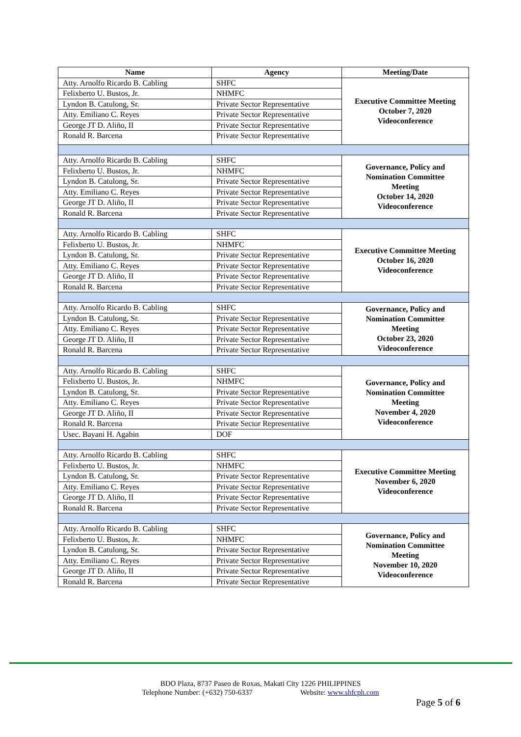| Name | Agency | Meeting/Date |
| --- | --- | --- |
| Atty. Arnolfo Ricardo B. Cabling | SHFC | Executive Committee Meeting October 7, 2020 Videoconference |
| Felixberto U. Bustos, Jr. | NHMFC | |
| Lyndon B. Catulong, Sr. | Private Sector Representative | |
| Atty. Emiliano C. Reyes | Private Sector Representative | |
| George JT D. Aliño, II | Private Sector Representative | |
| Ronald R. Barcena | Private Sector Representative | |
| Atty. Arnolfo Ricardo B. Cabling | SHFC | Governance, Policy and Nomination Committee Meeting October 14, 2020 Videoconference |
| Felixberto U. Bustos, Jr. | NHMFC | |
| Lyndon B. Catulong, Sr. | Private Sector Representative | |
| Atty. Emiliano C. Reyes | Private Sector Representative | |
| George JT D. Aliño, II | Private Sector Representative | |
| Ronald R. Barcena | Private Sector Representative | |
| Atty. Arnolfo Ricardo B. Cabling | SHFC | Executive Committee Meeting October 16, 2020 Videoconference |
| Felixberto U. Bustos, Jr. | NHMFC | |
| Lyndon B. Catulong, Sr. | Private Sector Representative | |
| Atty. Emiliano C. Reyes | Private Sector Representative | |
| George JT D. Aliño, II | Private Sector Representative | |
| Ronald R. Barcena | Private Sector Representative | |
| Atty. Arnolfo Ricardo B. Cabling | SHFC | Governance, Policy and Nomination Committee Meeting October 23, 2020 Videoconference |
| Lyndon B. Catulong, Sr. | Private Sector Representative | |
| Atty. Emiliano C. Reyes | Private Sector Representative | |
| George JT D. Aliño, II | Private Sector Representative | |
| Ronald R. Barcena | Private Sector Representative | |
| Atty. Arnolfo Ricardo B. Cabling | SHFC | Governance, Policy and Nomination Committee Meeting November 4, 2020 Videoconference |
| Felixberto U. Bustos, Jr. | NHMFC | |
| Lyndon B. Catulong, Sr. | Private Sector Representative | |
| Atty. Emiliano C. Reyes | Private Sector Representative | |
| George JT D. Aliño, II | Private Sector Representative | |
| Ronald R. Barcena | Private Sector Representative | |
| Usec. Bayani H. Agabin | DOF | |
| Atty. Arnolfo Ricardo B. Cabling | SHFC | Executive Committee Meeting November 6, 2020 Videoconference |
| Felixberto U. Bustos, Jr. | NHMFC | |
| Lyndon B. Catulong, Sr. | Private Sector Representative | |
| Atty. Emiliano C. Reyes | Private Sector Representative | |
| George JT D. Aliño, II | Private Sector Representative | |
| Ronald R. Barcena | Private Sector Representative | |
| Atty. Arnolfo Ricardo B. Cabling | SHFC | Governance, Policy and Nomination Committee Meeting November 10, 2020 Videoconference |
| Felixberto U. Bustos, Jr. | NHMFC | |
| Lyndon B. Catulong, Sr. | Private Sector Representative | |
| Atty. Emiliano C. Reyes | Private Sector Representative | |
| George JT D. Aliño, II | Private Sector Representative | |
| Ronald R. Barcena | Private Sector Representative | |
BDO Plaza, 8737 Paseo de Roxas, Makati City 1226 PHILIPPINES
Telephone Number: (+632) 750-6337 Website: www.shfcph.com
Page 5 of 6